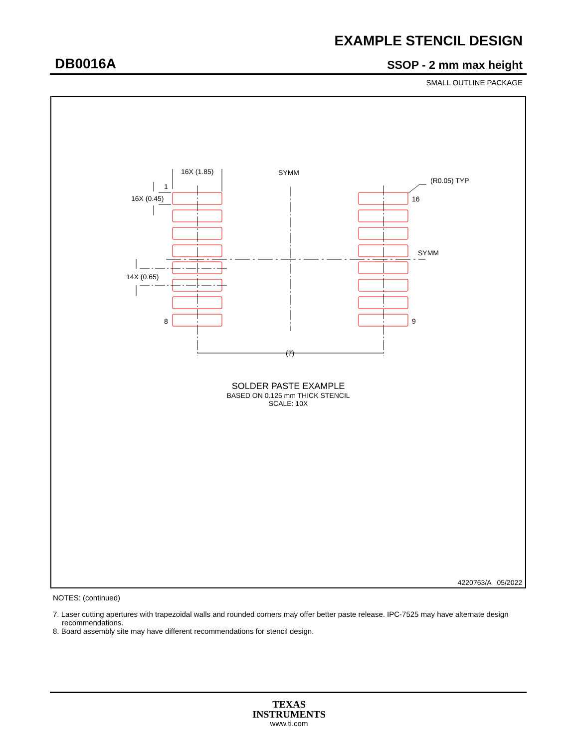EXAMPLE STENCIL DESIGN
DB0016A SSOP - 2 mm max height
SMALL OUTLINE PACKAGE
16X (1.85)
SYMM
1
16X (0.45)
14X (0.65)
8
16
9
(R0.05) TYP
SYMM
(7)
SOLDER PASTE EXAMPLE
BASED ON 0.125 mm THICK STENCIL
SCALE: 10X
4220763/A 05/2022
NOTES: (continued)
7. Laser cutting apertures with trapezoidal walls and rounded corners may offer better paste release. IPC-7525 may have alternate design recommendations.
8. Board assembly site may have different recommendations for stencil design.
TEXAS
INSTRUMENTS
www.ti.com